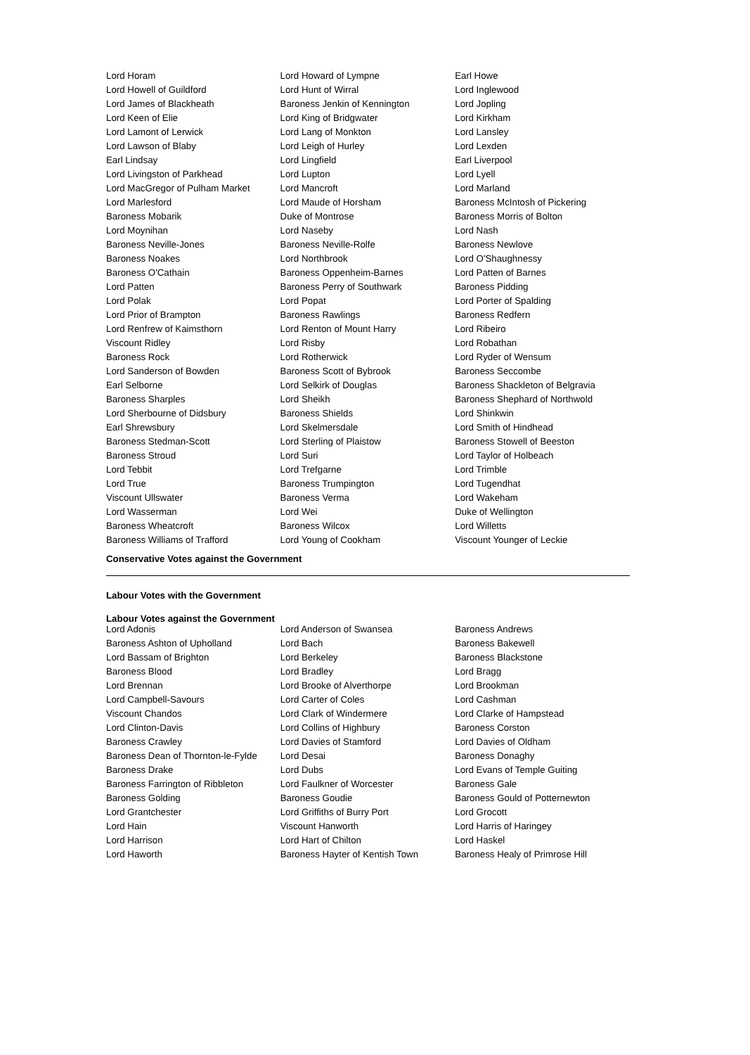| Lord Horam | Lord Howard of Lympne | Earl Howe |
| Lord Howell of Guildford | Lord Hunt of Wirral | Lord Inglewood |
| Lord James of Blackheath | Baroness Jenkin of Kennington | Lord Jopling |
| Lord Keen of Elie | Lord King of Bridgwater | Lord Kirkham |
| Lord Lamont of Lerwick | Lord Lang of Monkton | Lord Lansley |
| Lord Lawson of Blaby | Lord Leigh of Hurley | Lord Lexden |
| Earl Lindsay | Lord Lingfield | Earl Liverpool |
| Lord Livingston of Parkhead | Lord Lupton | Lord Lyell |
| Lord MacGregor of Pulham Market | Lord Mancroft | Lord Marland |
| Lord Marlesford | Lord Maude of Horsham | Baroness McIntosh of Pickering |
| Baroness Mobarik | Duke of Montrose | Baroness Morris of Bolton |
| Lord Moynihan | Lord Naseby | Lord Nash |
| Baroness Neville-Jones | Baroness Neville-Rolfe | Baroness Newlove |
| Baroness Noakes | Lord Northbrook | Lord O'Shaughnessy |
| Baroness O'Cathain | Baroness Oppenheim-Barnes | Lord Patten of Barnes |
| Lord Patten | Baroness Perry of Southwark | Baroness Pidding |
| Lord Polak | Lord Popat | Lord Porter of Spalding |
| Lord Prior of Brampton | Baroness Rawlings | Baroness Redfern |
| Lord Renfrew of Kaimsthorn | Lord Renton of Mount Harry | Lord Ribeiro |
| Viscount Ridley | Lord Risby | Lord Robathan |
| Baroness Rock | Lord Rotherwick | Lord Ryder of Wensum |
| Lord Sanderson of Bowden | Baroness Scott of Bybrook | Baroness Seccombe |
| Earl Selborne | Lord Selkirk of Douglas | Baroness Shackleton of Belgravia |
| Baroness Sharples | Lord Sheikh | Baroness Shephard of Northwold |
| Lord Sherbourne of Didsbury | Baroness Shields | Lord Shinkwin |
| Earl Shrewsbury | Lord Skelmersdale | Lord Smith of Hindhead |
| Baroness Stedman-Scott | Lord Sterling of Plaistow | Baroness Stowell of Beeston |
| Baroness Stroud | Lord Suri | Lord Taylor of Holbeach |
| Lord Tebbit | Lord Trefgarne | Lord Trimble |
| Lord True | Baroness Trumpington | Lord Tugendhat |
| Viscount Ullswater | Baroness Verma | Lord Wakeham |
| Lord Wasserman | Lord Wei | Duke of Wellington |
| Baroness Wheatcroft | Baroness Wilcox | Lord Willetts |
| Baroness Williams of Trafford | Lord Young of Cookham | Viscount Younger of Leckie |
Conservative Votes against the Government
Labour Votes with the Government
Labour Votes against the Government
| Lord Adonis | Lord Anderson of Swansea | Baroness Andrews |
| Baroness Ashton of Upholland | Lord Bach | Baroness Bakewell |
| Lord Bassam of Brighton | Lord Berkeley | Baroness Blackstone |
| Baroness Blood | Lord Bradley | Lord Bragg |
| Lord Brennan | Lord Brooke of Alverthorpe | Lord Brookman |
| Lord Campbell-Savours | Lord Carter of Coles | Lord Cashman |
| Viscount Chandos | Lord Clark of Windermere | Lord Clarke of Hampstead |
| Lord Clinton-Davis | Lord Collins of Highbury | Baroness Corston |
| Baroness Crawley | Lord Davies of Stamford | Lord Davies of Oldham |
| Baroness Dean of Thornton-le-Fylde | Lord Desai | Baroness Donaghy |
| Baroness Drake | Lord Dubs | Lord Evans of Temple Guiting |
| Baroness Farrington of Ribbleton | Lord Faulkner of Worcester | Baroness Gale |
| Baroness Golding | Baroness Goudie | Baroness Gould of Potternewton |
| Lord Grantchester | Lord Griffiths of Burry Port | Lord Grocott |
| Lord Hain | Viscount Hanworth | Lord Harris of Haringey |
| Lord Harrison | Lord Hart of Chilton | Lord Haskel |
| Lord Haworth | Baroness Hayter of Kentish Town | Baroness Healy of Primrose Hill |